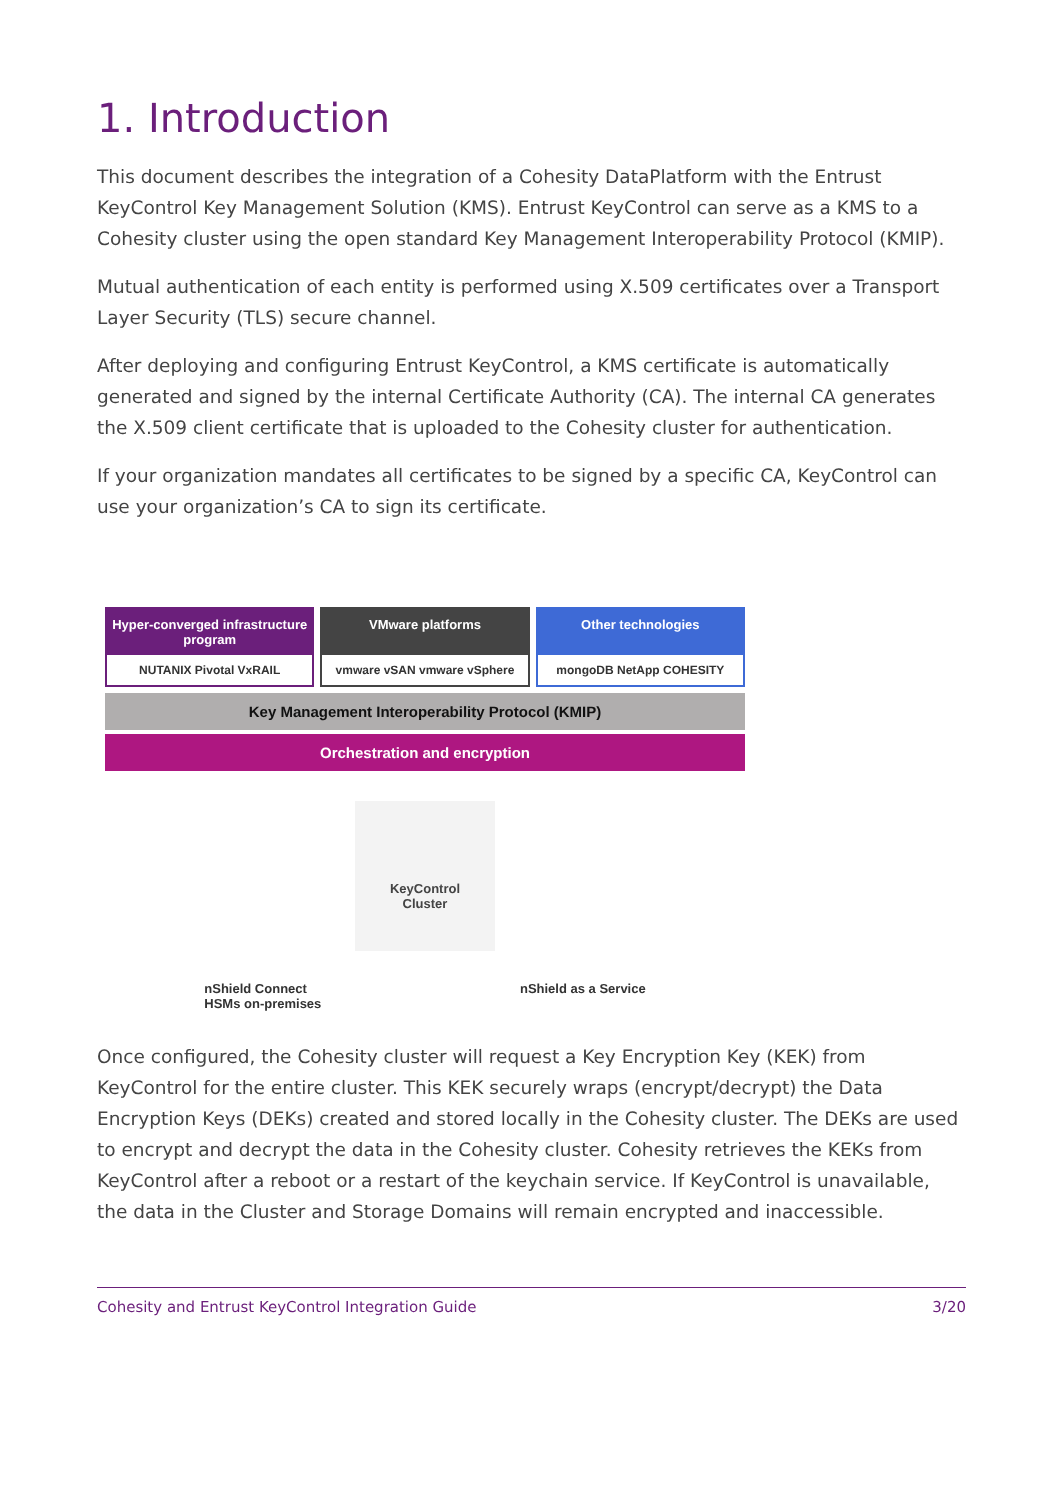1. Introduction
This document describes the integration of a Cohesity DataPlatform with the Entrust KeyControl Key Management Solution (KMS). Entrust KeyControl can serve as a KMS to a Cohesity cluster using the open standard Key Management Interoperability Protocol (KMIP).
Mutual authentication of each entity is performed using X.509 certificates over a Transport Layer Security (TLS) secure channel.
After deploying and configuring Entrust KeyControl, a KMS certificate is automatically generated and signed by the internal Certificate Authority (CA). The internal CA generates the X.509 client certificate that is uploaded to the Cohesity cluster for authentication.
If your organization mandates all certificates to be signed by a specific CA, KeyControl can use your organization’s CA to sign its certificate.
Hyper-converged infrastructure program
NUTANIX Pivotal VxRAIL
VMware platforms
vmware vSAN vmware vSphere
Other technologies
mongoDB NetApp COHESITY
Key Management Interoperability Protocol (KMIP)
Orchestration and encryption
KeyControl
Cluster
nShield Connect
HSMs on-premises nShield as a Service
Once configured, the Cohesity cluster will request a Key Encryption Key (KEK) from KeyControl for the entire cluster. This KEK securely wraps (encrypt/decrypt) the Data Encryption Keys (DEKs) created and stored locally in the Cohesity cluster. The DEKs are used to encrypt and decrypt the data in the Cohesity cluster. Cohesity retrieves the KEKs from KeyControl after a reboot or a restart of the keychain service. If KeyControl is unavailable, the data in the Cluster and Storage Domains will remain encrypted and inaccessible.
Cohesity and Entrust KeyControl Integration Guide 3/20